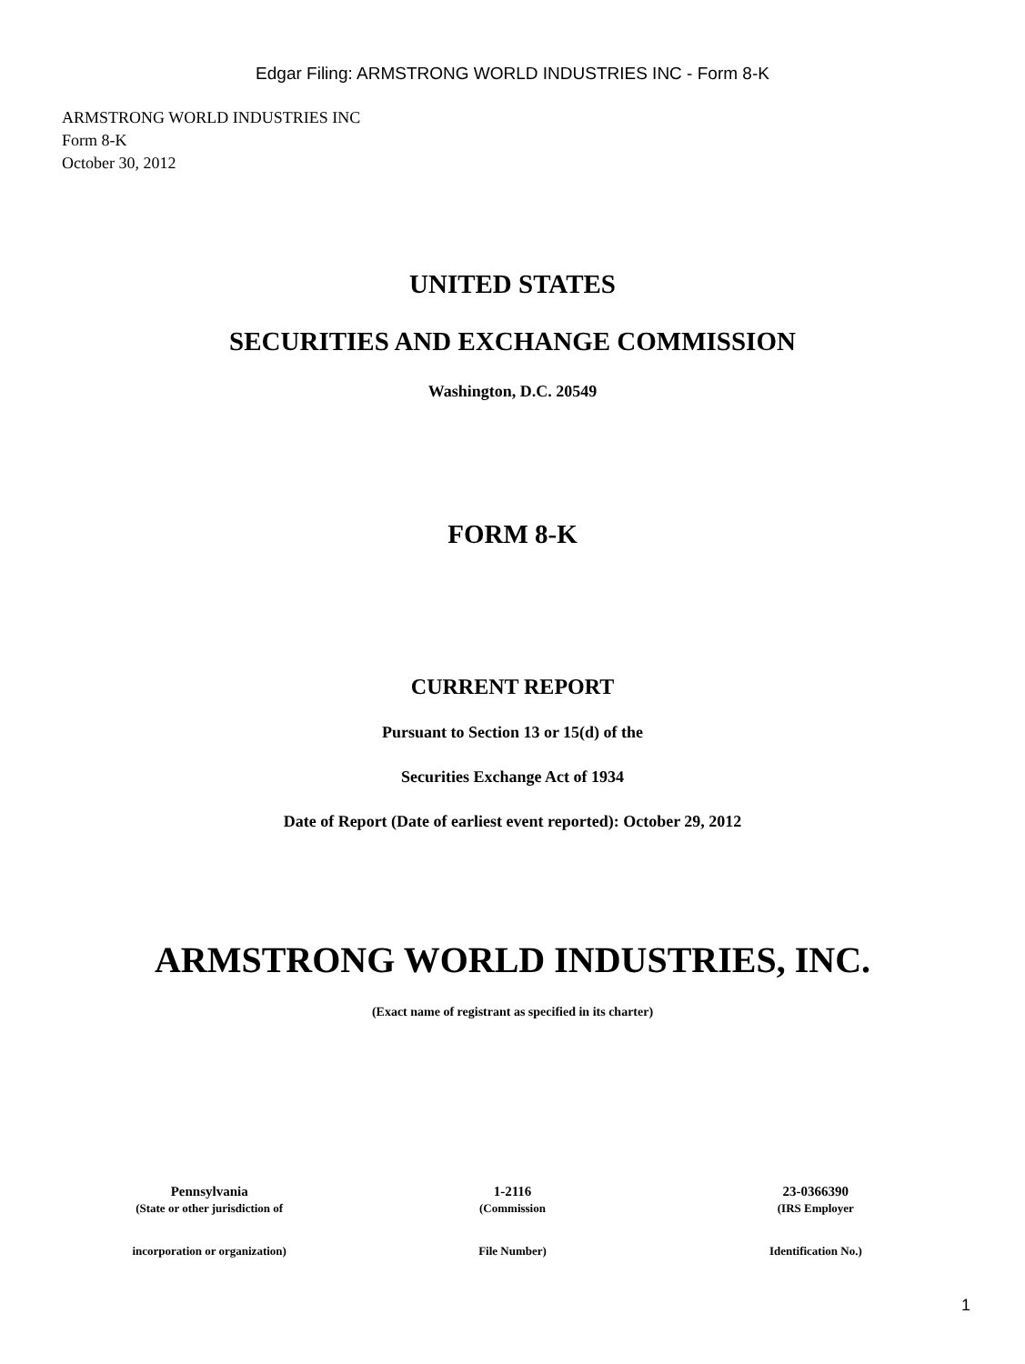Edgar Filing: ARMSTRONG WORLD INDUSTRIES INC - Form 8-K
ARMSTRONG WORLD INDUSTRIES INC
Form 8-K
October 30, 2012
UNITED STATES
SECURITIES AND EXCHANGE COMMISSION
Washington, D.C. 20549
FORM 8-K
CURRENT REPORT
Pursuant to Section 13 or 15(d) of the
Securities Exchange Act of 1934
Date of Report (Date of earliest event reported): October 29, 2012
ARMSTRONG WORLD INDUSTRIES, INC.
(Exact name of registrant as specified in its charter)
| Pennsylvania | 1-2116 | 23-0366390 |
| (State or other jurisdiction of | (Commission | (IRS Employer |
| incorporation or organization) | File Number) | Identification No.) |
1